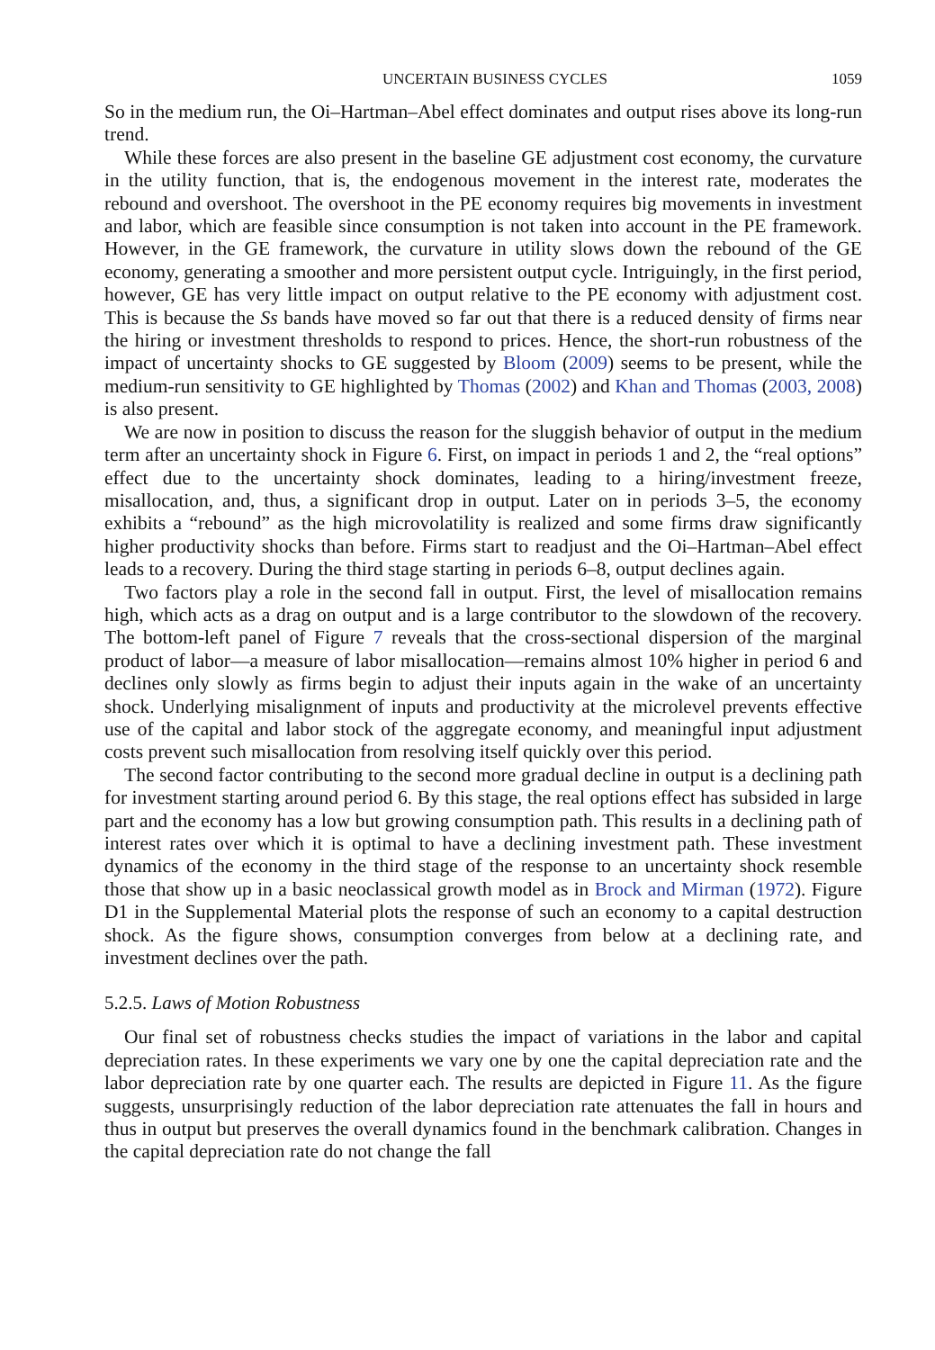UNCERTAIN BUSINESS CYCLES 1059
So in the medium run, the Oi–Hartman–Abel effect dominates and output rises above its long-run trend.
While these forces are also present in the baseline GE adjustment cost economy, the curvature in the utility function, that is, the endogenous movement in the interest rate, moderates the rebound and overshoot. The overshoot in the PE economy requires big movements in investment and labor, which are feasible since consumption is not taken into account in the PE framework. However, in the GE framework, the curvature in utility slows down the rebound of the GE economy, generating a smoother and more persistent output cycle. Intriguingly, in the first period, however, GE has very little impact on output relative to the PE economy with adjustment cost. This is because the Ss bands have moved so far out that there is a reduced density of firms near the hiring or investment thresholds to respond to prices. Hence, the short-run robustness of the impact of uncertainty shocks to GE suggested by Bloom (2009) seems to be present, while the medium-run sensitivity to GE highlighted by Thomas (2002) and Khan and Thomas (2003, 2008) is also present.
We are now in position to discuss the reason for the sluggish behavior of output in the medium term after an uncertainty shock in Figure 6. First, on impact in periods 1 and 2, the “real options” effect due to the uncertainty shock dominates, leading to a hiring/investment freeze, misallocation, and, thus, a significant drop in output. Later on in periods 3–5, the economy exhibits a “rebound” as the high microvolatility is realized and some firms draw significantly higher productivity shocks than before. Firms start to readjust and the Oi–Hartman–Abel effect leads to a recovery. During the third stage starting in periods 6–8, output declines again.
Two factors play a role in the second fall in output. First, the level of misallocation remains high, which acts as a drag on output and is a large contributor to the slowdown of the recovery. The bottom-left panel of Figure 7 reveals that the cross-sectional dispersion of the marginal product of labor—a measure of labor misallocation—remains almost 10% higher in period 6 and declines only slowly as firms begin to adjust their inputs again in the wake of an uncertainty shock. Underlying misalignment of inputs and productivity at the microlevel prevents effective use of the capital and labor stock of the aggregate economy, and meaningful input adjustment costs prevent such misallocation from resolving itself quickly over this period.
The second factor contributing to the second more gradual decline in output is a declining path for investment starting around period 6. By this stage, the real options effect has subsided in large part and the economy has a low but growing consumption path. This results in a declining path of interest rates over which it is optimal to have a declining investment path. These investment dynamics of the economy in the third stage of the response to an uncertainty shock resemble those that show up in a basic neoclassical growth model as in Brock and Mirman (1972). Figure D1 in the Supplemental Material plots the response of such an economy to a capital destruction shock. As the figure shows, consumption converges from below at a declining rate, and investment declines over the path.
5.2.5. Laws of Motion Robustness
Our final set of robustness checks studies the impact of variations in the labor and capital depreciation rates. In these experiments we vary one by one the capital depreciation rate and the labor depreciation rate by one quarter each. The results are depicted in Figure 11. As the figure suggests, unsurprisingly reduction of the labor depreciation rate attenuates the fall in hours and thus in output but preserves the overall dynamics found in the benchmark calibration. Changes in the capital depreciation rate do not change the fall